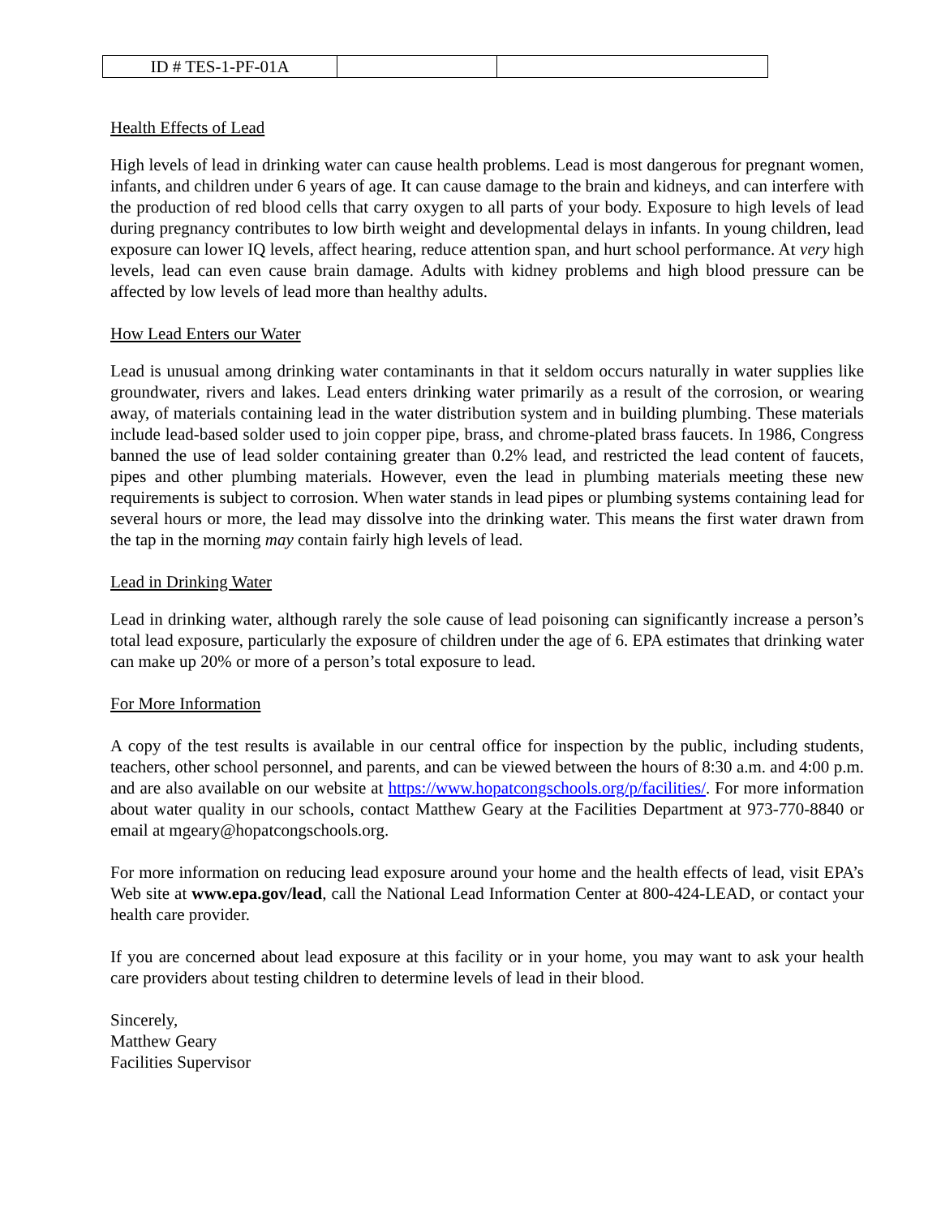| ID # TES-1-PF-01A | | |
Health Effects of Lead
High levels of lead in drinking water can cause health problems. Lead is most dangerous for pregnant women, infants, and children under 6 years of age. It can cause damage to the brain and kidneys, and can interfere with the production of red blood cells that carry oxygen to all parts of your body. Exposure to high levels of lead during pregnancy contributes to low birth weight and developmental delays in infants. In young children, lead exposure can lower IQ levels, affect hearing, reduce attention span, and hurt school performance. At very high levels, lead can even cause brain damage. Adults with kidney problems and high blood pressure can be affected by low levels of lead more than healthy adults.
How Lead Enters our Water
Lead is unusual among drinking water contaminants in that it seldom occurs naturally in water supplies like groundwater, rivers and lakes. Lead enters drinking water primarily as a result of the corrosion, or wearing away, of materials containing lead in the water distribution system and in building plumbing. These materials include lead-based solder used to join copper pipe, brass, and chrome-plated brass faucets. In 1986, Congress banned the use of lead solder containing greater than 0.2% lead, and restricted the lead content of faucets, pipes and other plumbing materials. However, even the lead in plumbing materials meeting these new requirements is subject to corrosion. When water stands in lead pipes or plumbing systems containing lead for several hours or more, the lead may dissolve into the drinking water. This means the first water drawn from the tap in the morning may contain fairly high levels of lead.
Lead in Drinking Water
Lead in drinking water, although rarely the sole cause of lead poisoning can significantly increase a person’s total lead exposure, particularly the exposure of children under the age of 6. EPA estimates that drinking water can make up 20% or more of a person’s total exposure to lead.
For More Information
A copy of the test results is available in our central office for inspection by the public, including students, teachers, other school personnel, and parents, and can be viewed between the hours of 8:30 a.m. and 4:00 p.m. and are also available on our website at https://www.hopatcongschools.org/p/facilities/. For more information about water quality in our schools, contact Matthew Geary at the Facilities Department at 973-770-8840 or email at mgeary@hopatcongschools.org.
For more information on reducing lead exposure around your home and the health effects of lead, visit EPA’s Web site at www.epa.gov/lead, call the National Lead Information Center at 800-424-LEAD, or contact your health care provider.
If you are concerned about lead exposure at this facility or in your home, you may want to ask your health care providers about testing children to determine levels of lead in their blood.
Sincerely,
Matthew Geary
Facilities Supervisor